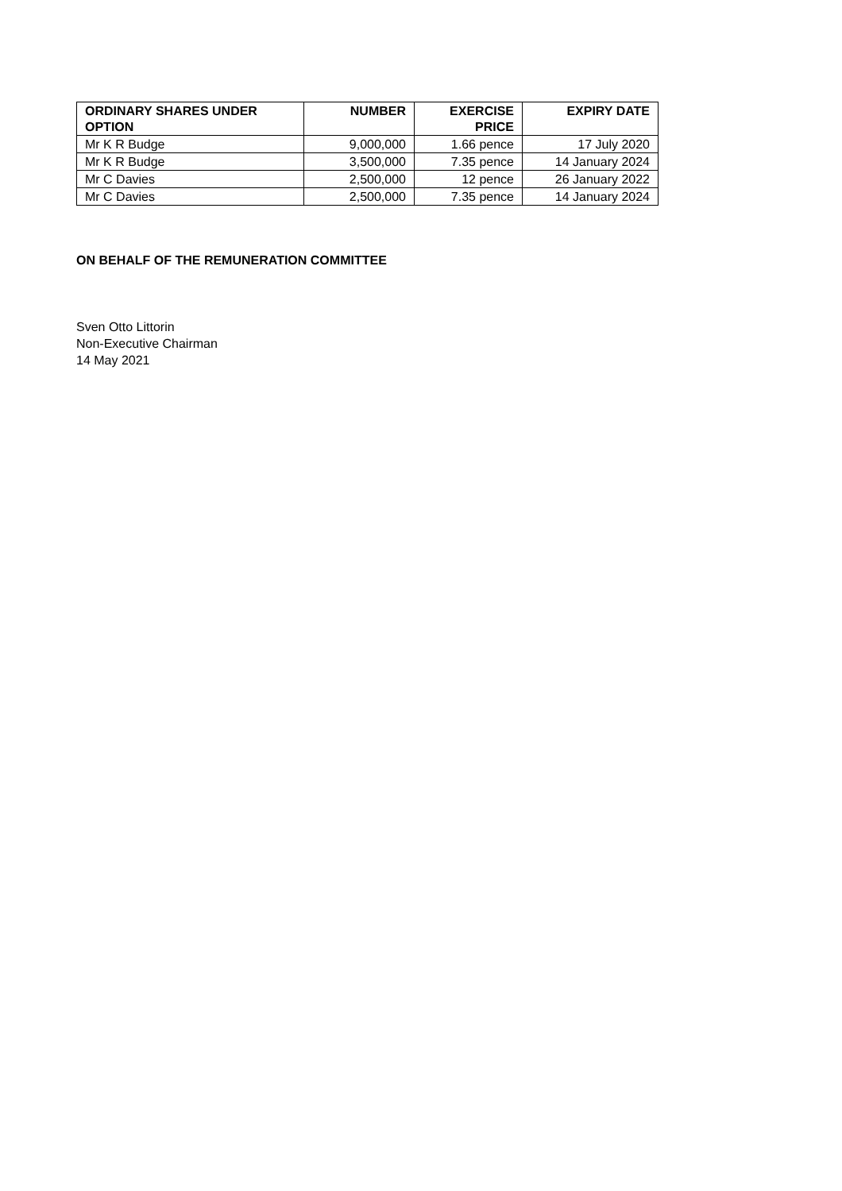| ORDINARY SHARES UNDER OPTION | NUMBER | EXERCISE PRICE | EXPIRY DATE |
| --- | --- | --- | --- |
| Mr K R Budge | 9,000,000 | 1.66 pence | 17 July 2020 |
| Mr K R Budge | 3,500,000 | 7.35 pence | 14 January 2024 |
| Mr C Davies | 2,500,000 | 12 pence | 26 January 2022 |
| Mr C Davies | 2,500,000 | 7.35 pence | 14 January 2024 |
ON BEHALF OF THE REMUNERATION COMMITTEE
Sven Otto Littorin
Non-Executive Chairman
14 May 2021